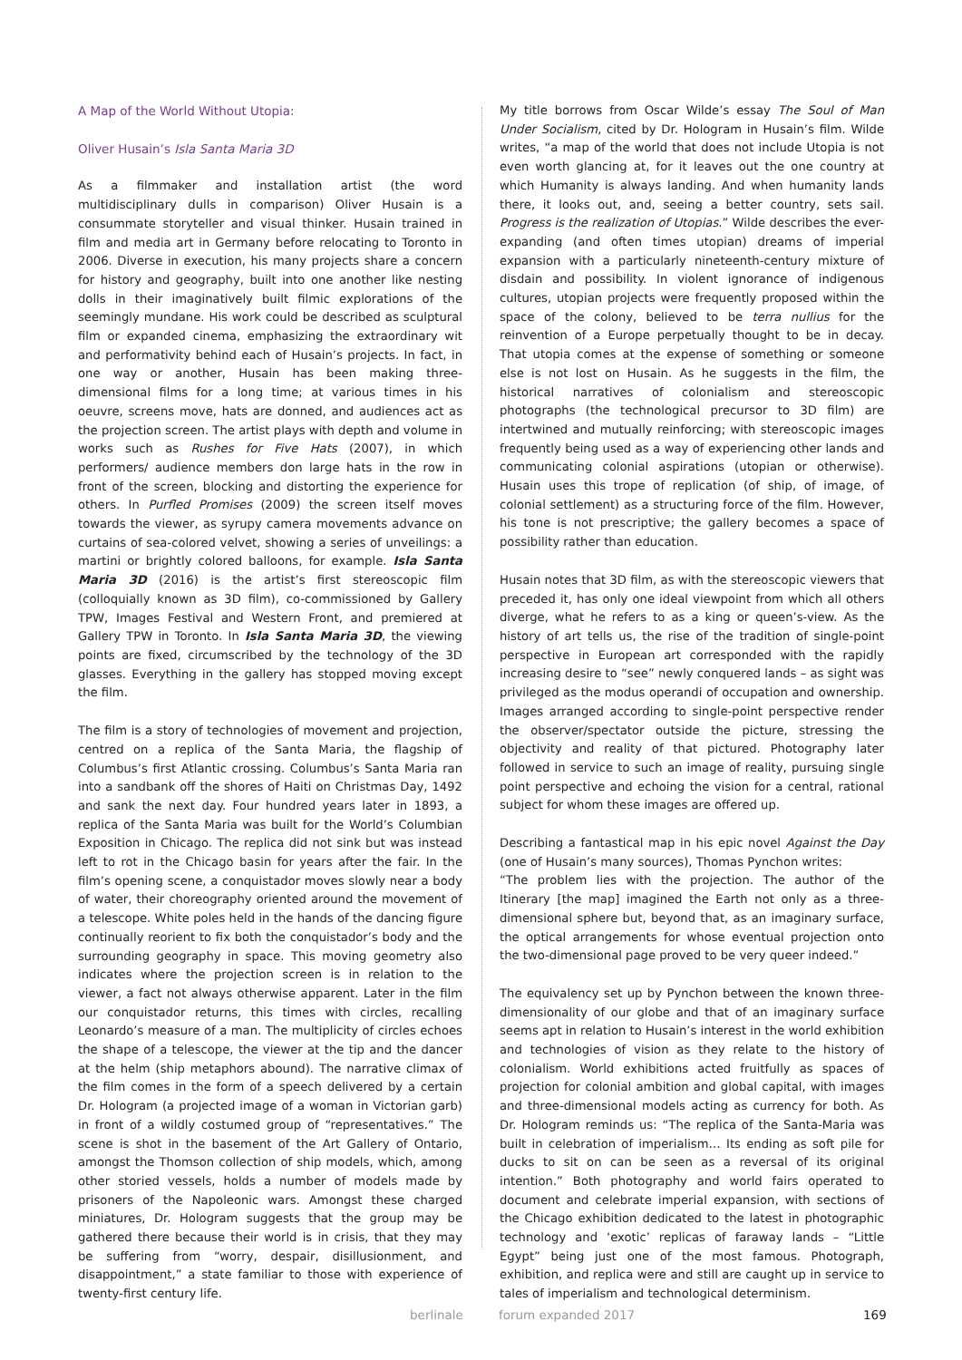A Map of the World Without Utopia:
Oliver Husain’s Isla Santa Maria 3D
As a filmmaker and installation artist (the word multidisciplinary dulls in comparison) Oliver Husain is a consummate storyteller and visual thinker. Husain trained in film and media art in Germany before relocating to Toronto in 2006. Diverse in execution, his many projects share a concern for history and geography, built into one another like nesting dolls in their imaginatively built filmic explorations of the seemingly mundane. His work could be described as sculptural film or expanded cinema, emphasizing the extraordinary wit and performativity behind each of Husain’s projects. In fact, in one way or another, Husain has been making three-dimensional films for a long time; at various times in his oeuvre, screens move, hats are donned, and audiences act as the projection screen. The artist plays with depth and volume in works such as Rushes for Five Hats (2007), in which performers/ audience members don large hats in the row in front of the screen, blocking and distorting the experience for others. In Purfled Promises (2009) the screen itself moves towards the viewer, as syrupy camera movements advance on curtains of sea-colored velvet, showing a series of unveilings: a martini or brightly colored balloons, for example. Isla Santa Maria 3D (2016) is the artist’s first stereoscopic film (colloquially known as 3D film), co-commissioned by Gallery TPW, Images Festival and Western Front, and premiered at Gallery TPW in Toronto. In Isla Santa Maria 3D, the viewing points are fixed, circumscribed by the technology of the 3D glasses. Everything in the gallery has stopped moving except the film.
The film is a story of technologies of movement and projection, centred on a replica of the Santa Maria, the flagship of Columbus’s first Atlantic crossing. Columbus’s Santa Maria ran into a sandbank off the shores of Haiti on Christmas Day, 1492 and sank the next day. Four hundred years later in 1893, a replica of the Santa Maria was built for the World’s Columbian Exposition in Chicago. The replica did not sink but was instead left to rot in the Chicago basin for years after the fair. In the film’s opening scene, a conquistador moves slowly near a body of water, their choreography oriented around the movement of a telescope. White poles held in the hands of the dancing figure continually reorient to fix both the conquistador’s body and the surrounding geography in space. This moving geometry also indicates where the projection screen is in relation to the viewer, a fact not always otherwise apparent. Later in the film our conquistador returns, this times with circles, recalling Leonardo’s measure of a man. The multiplicity of circles echoes the shape of a telescope, the viewer at the tip and the dancer at the helm (ship metaphors abound). The narrative climax of the film comes in the form of a speech delivered by a certain Dr. Hologram (a projected image of a woman in Victorian garb) in front of a wildly costumed group of “representatives.” The scene is shot in the basement of the Art Gallery of Ontario, amongst the Thomson collection of ship models, which, among other storied vessels, holds a number of models made by prisoners of the Napoleonic wars. Amongst these charged miniatures, Dr. Hologram suggests that the group may be gathered there because their world is in crisis, that they may be suffering from “worry, despair, disillusionment, and disappointment,” a state familiar to those with experience of twenty-first century life.
My title borrows from Oscar Wilde’s essay The Soul of Man Under Socialism, cited by Dr. Hologram in Husain’s film. Wilde writes, “a map of the world that does not include Utopia is not even worth glancing at, for it leaves out the one country at which Humanity is always landing. And when humanity lands there, it looks out, and, seeing a better country, sets sail. Progress is the realization of Utopias.” Wilde describes the ever-expanding (and often times utopian) dreams of imperial expansion with a particularly nineteenth-century mixture of disdain and possibility. In violent ignorance of indigenous cultures, utopian projects were frequently proposed within the space of the colony, believed to be terra nullius for the reinvention of a Europe perpetually thought to be in decay. That utopia comes at the expense of something or someone else is not lost on Husain. As he suggests in the film, the historical narratives of colonialism and stereoscopic photographs (the technological precursor to 3D film) are intertwined and mutually reinforcing; with stereoscopic images frequently being used as a way of experiencing other lands and communicating colonial aspirations (utopian or otherwise). Husain uses this trope of replication (of ship, of image, of colonial settlement) as a structuring force of the film. However, his tone is not prescriptive; the gallery becomes a space of possibility rather than education.
Husain notes that 3D film, as with the stereoscopic viewers that preceded it, has only one ideal viewpoint from which all others diverge, what he refers to as a king or queen’s-view. As the history of art tells us, the rise of the tradition of single-point perspective in European art corresponded with the rapidly increasing desire to “see” newly conquered lands – as sight was privileged as the modus operandi of occupation and ownership. Images arranged according to single-point perspective render the observer/spectator outside the picture, stressing the objectivity and reality of that pictured. Photography later followed in service to such an image of reality, pursuing single point perspective and echoing the vision for a central, rational subject for whom these images are offered up.
Describing a fantastical map in his epic novel Against the Day (one of Husain’s many sources), Thomas Pynchon writes:
“The problem lies with the projection. The author of the Itinerary [the map] imagined the Earth not only as a three-dimensional sphere but, beyond that, as an imaginary surface, the optical arrangements for whose eventual projection onto the two-dimensional page proved to be very queer indeed.”
The equivalency set up by Pynchon between the known three-dimensionality of our globe and that of an imaginary surface seems apt in relation to Husain’s interest in the world exhibition and technologies of vision as they relate to the history of colonialism. World exhibitions acted fruitfully as spaces of projection for colonial ambition and global capital, with images and three-dimensional models acting as currency for both. As Dr. Hologram reminds us: “The replica of the Santa-Maria was built in celebration of imperialism… Its ending as soft pile for ducks to sit on can be seen as a reversal of its original intention.” Both photography and world fairs operated to document and celebrate imperial expansion, with sections of the Chicago exhibition dedicated to the latest in photographic technology and ‘exotic’ replicas of faraway lands – “Little Egypt” being just one of the most famous. Photograph, exhibition, and replica were and still are caught up in service to tales of imperialism and technological determinism.
berlinale forum expanded 2017 169